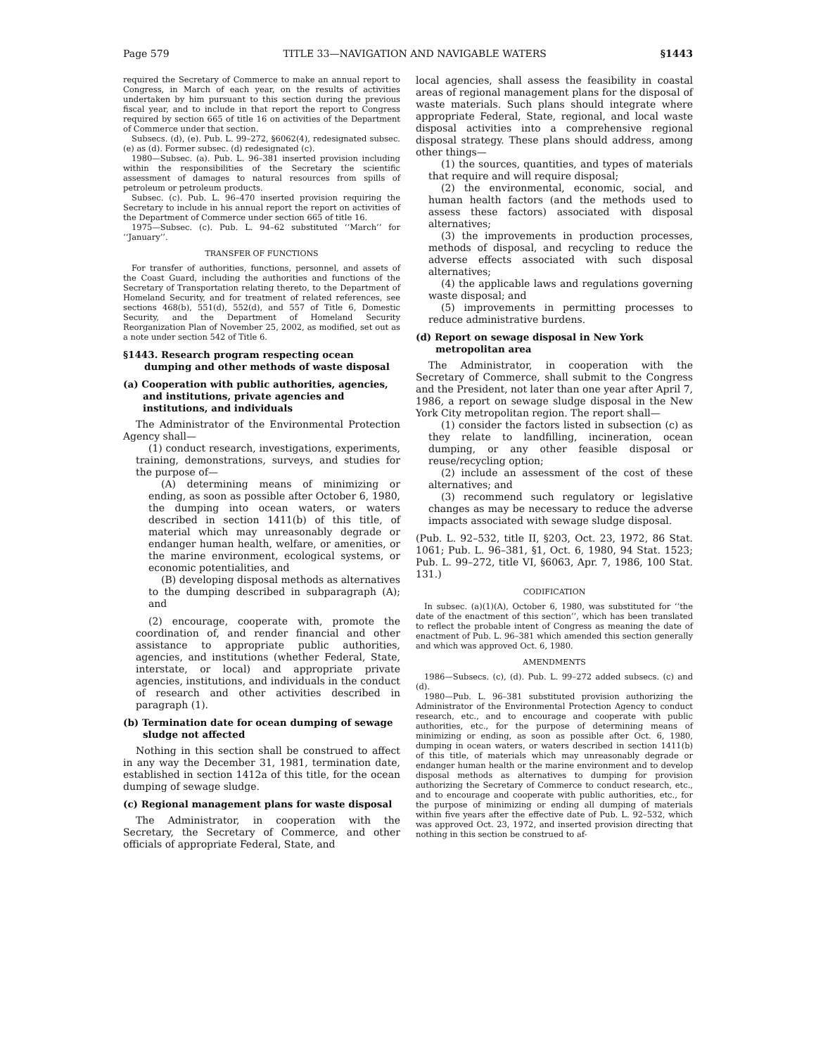Page 579 TITLE 33—NAVIGATION AND NAVIGABLE WATERS §1443
required the Secretary of Commerce to make an annual report to Congress, in March of each year, on the results of activities undertaken by him pursuant to this section during the previous fiscal year, and to include in that report the report to Congress required by section 665 of title 16 on activities of the Department of Commerce under that section.
Subsecs. (d), (e). Pub. L. 99–272, §6062(4), redesignated subsec. (e) as (d). Former subsec. (d) redesignated (c).
1980—Subsec. (a). Pub. L. 96–381 inserted provision including within the responsibilities of the Secretary the scientific assessment of damages to natural resources from spills of petroleum or petroleum products.
Subsec. (c). Pub. L. 96–470 inserted provision requiring the Secretary to include in his annual report the report on activities of the Department of Commerce under section 665 of title 16.
1975—Subsec. (c). Pub. L. 94–62 substituted ‘‘March’’ for ‘‘January’’.
TRANSFER OF FUNCTIONS
For transfer of authorities, functions, personnel, and assets of the Coast Guard, including the authorities and functions of the Secretary of Transportation relating thereto, to the Department of Homeland Security, and for treatment of related references, see sections 468(b), 551(d), 552(d), and 557 of Title 6, Domestic Security, and the Department of Homeland Security Reorganization Plan of November 25, 2002, as modified, set out as a note under section 542 of Title 6.
§1443. Research program respecting ocean dumping and other methods of waste disposal
(a) Cooperation with public authorities, agencies, and institutions, private agencies and institutions, and individuals
The Administrator of the Environmental Protection Agency shall—
(1) conduct research, investigations, experiments, training, demonstrations, surveys, and studies for the purpose of—
(A) determining means of minimizing or ending, as soon as possible after October 6, 1980, the dumping into ocean waters, or waters described in section 1411(b) of this title, of material which may unreasonably degrade or endanger human health, welfare, or amenities, or the marine environment, ecological systems, or economic potentialities, and
(B) developing disposal methods as alternatives to the dumping described in subparagraph (A); and
(2) encourage, cooperate with, promote the coordination of, and render financial and other assistance to appropriate public authorities, agencies, and institutions (whether Federal, State, interstate, or local) and appropriate private agencies, institutions, and individuals in the conduct of research and other activities described in paragraph (1).
(b) Termination date for ocean dumping of sewage sludge not affected
Nothing in this section shall be construed to affect in any way the December 31, 1981, termination date, established in section 1412a of this title, for the ocean dumping of sewage sludge.
(c) Regional management plans for waste disposal
The Administrator, in cooperation with the Secretary, the Secretary of Commerce, and other officials of appropriate Federal, State, and
local agencies, shall assess the feasibility in coastal areas of regional management plans for the disposal of waste materials. Such plans should integrate where appropriate Federal, State, regional, and local waste disposal activities into a comprehensive regional disposal strategy. These plans should address, among other things—
(1) the sources, quantities, and types of materials that require and will require disposal;
(2) the environmental, economic, social, and human health factors (and the methods used to assess these factors) associated with disposal alternatives;
(3) the improvements in production processes, methods of disposal, and recycling to reduce the adverse effects associated with such disposal alternatives;
(4) the applicable laws and regulations governing waste disposal; and
(5) improvements in permitting processes to reduce administrative burdens.
(d) Report on sewage disposal in New York metropolitan area
The Administrator, in cooperation with the Secretary of Commerce, shall submit to the Congress and the President, not later than one year after April 7, 1986, a report on sewage sludge disposal in the New York City metropolitan region. The report shall—
(1) consider the factors listed in subsection (c) as they relate to landfilling, incineration, ocean dumping, or any other feasible disposal or reuse/recycling option;
(2) include an assessment of the cost of these alternatives; and
(3) recommend such regulatory or legislative changes as may be necessary to reduce the adverse impacts associated with sewage sludge disposal.
(Pub. L. 92–532, title II, §203, Oct. 23, 1972, 86 Stat. 1061; Pub. L. 96–381, §1, Oct. 6, 1980, 94 Stat. 1523; Pub. L. 99–272, title VI, §6063, Apr. 7, 1986, 100 Stat. 131.)
CODIFICATION
In subsec. (a)(1)(A), October 6, 1980, was substituted for ‘‘the date of the enactment of this section’’, which has been translated to reflect the probable intent of Congress as meaning the date of enactment of Pub. L. 96–381 which amended this section generally and which was approved Oct. 6, 1980.
AMENDMENTS
1986—Subsecs. (c), (d). Pub. L. 99–272 added subsecs. (c) and (d).
1980—Pub. L. 96–381 substituted provision authorizing the Administrator of the Environmental Protection Agency to conduct research, etc., and to encourage and cooperate with public authorities, etc., for the purpose of determining means of minimizing or ending, as soon as possible after Oct. 6, 1980, dumping in ocean waters, or waters described in section 1411(b) of this title, of materials which may unreasonably degrade or endanger human health or the marine environment and to develop disposal methods as alternatives to dumping for provision authorizing the Secretary of Commerce to conduct research, etc., and to encourage and cooperate with public authorities, etc., for the purpose of minimizing or ending all dumping of materials within five years after the effective date of Pub. L. 92–532, which was approved Oct. 23, 1972, and inserted provision directing that nothing in this section be construed to af-